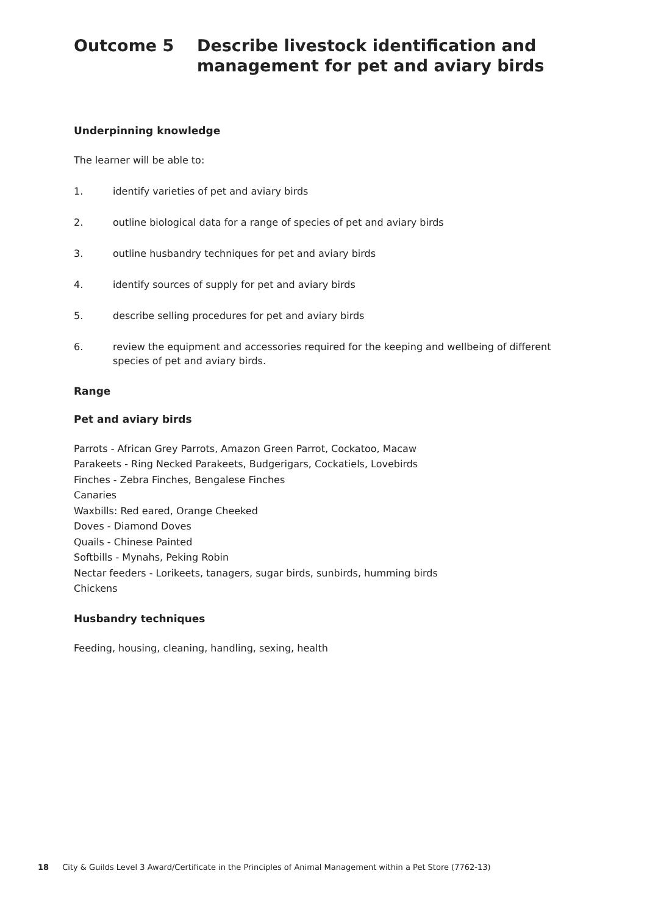Outcome 5 Describe livestock identification and management for pet and aviary birds
Underpinning knowledge
The learner will be able to:
1. identify varieties of pet and aviary birds
2. outline biological data for a range of species of pet and aviary birds
3. outline husbandry techniques for pet and aviary birds
4. identify sources of supply for pet and aviary birds
5. describe selling procedures for pet and aviary birds
6. review the equipment and accessories required for the keeping and wellbeing of different species of pet and aviary birds.
Range
Pet and aviary birds
Parrots - African Grey Parrots, Amazon Green Parrot, Cockatoo, Macaw
Parakeets - Ring Necked Parakeets, Budgerigars, Cockatiels, Lovebirds
Finches - Zebra Finches, Bengalese Finches
Canaries
Waxbills: Red eared, Orange Cheeked
Doves - Diamond Doves
Quails - Chinese Painted
Softbills - Mynahs, Peking Robin
Nectar feeders - Lorikeets, tanagers, sugar birds, sunbirds, humming birds
Chickens
Husbandry techniques
Feeding, housing, cleaning, handling, sexing, health
18 City & Guilds Level 3 Award/Certificate in the Principles of Animal Management within a Pet Store (7762-13)